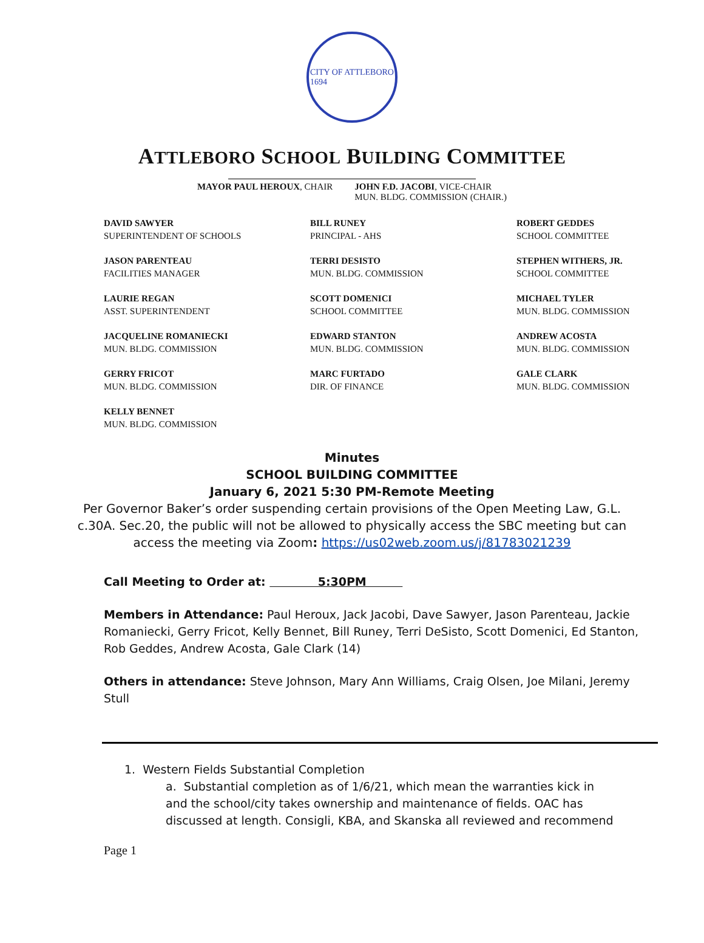CITY OF ATTLEBORO
1694
ATTLEBORO SCHOOL BUILDING COMMITTEE
MAYOR PAUL HEROUX, CHAIR JOHN F.D. JACOBI, VICE-CHAIR
MUN. BLDG. COMMISSION (CHAIR.)
DAVID SAWYER
SUPERINTENDENT OF SCHOOLS
BILL RUNEY
PRINCIPAL - AHS
ROBERT GEDDES
SCHOOL COMMITTEE
JASON PARENTEAU
FACILITIES MANAGER
TERRI DESISTO
MUN. BLDG. COMMISSION
STEPHEN WITHERS, JR.
SCHOOL COMMITTEE
LAURIE REGAN
ASST. SUPERINTENDENT
SCOTT DOMENICI
SCHOOL COMMITTEE
MICHAEL TYLER
MUN. BLDG. COMMISSION
JACQUELINE ROMANIECKI
MUN. BLDG. COMMISSION
EDWARD STANTON
MUN. BLDG. COMMISSION
ANDREW ACOSTA
MUN. BLDG. COMMISSION
GERRY FRICOT
MUN. BLDG. COMMISSION
MARC FURTADO
DIR. OF FINANCE
GALE CLARK
MUN. BLDG. COMMISSION
KELLY BENNET
MUN. BLDG. COMMISSION
Minutes
SCHOOL BUILDING COMMITTEE
January 6, 2021 5:30 PM-Remote Meeting
Per Governor Baker’s order suspending certain provisions of the Open Meeting Law, G.L.
c.30A. Sec.20, the public will not be allowed to physically access the SBC meeting but can
access the meeting via Zoom: https://us02web.zoom.us/j/81783021239
Call Meeting to Order at: 5:30PM
Members in Attendance: Paul Heroux, Jack Jacobi, Dave Sawyer, Jason Parenteau, Jackie Romaniecki, Gerry Fricot, Kelly Bennet, Bill Runey, Terri DeSisto, Scott Domenici, Ed Stanton, Rob Geddes, Andrew Acosta, Gale Clark (14)
Others in attendance: Steve Johnson, Mary Ann Williams, Craig Olsen, Joe Milani, Jeremy Stull
1. Western Fields Substantial Completion
a. Substantial completion as of 1/6/21, which mean the warranties kick in and the school/city takes ownership and maintenance of fields. OAC has discussed at length. Consigli, KBA, and Skanska all reviewed and recommend
Page 1